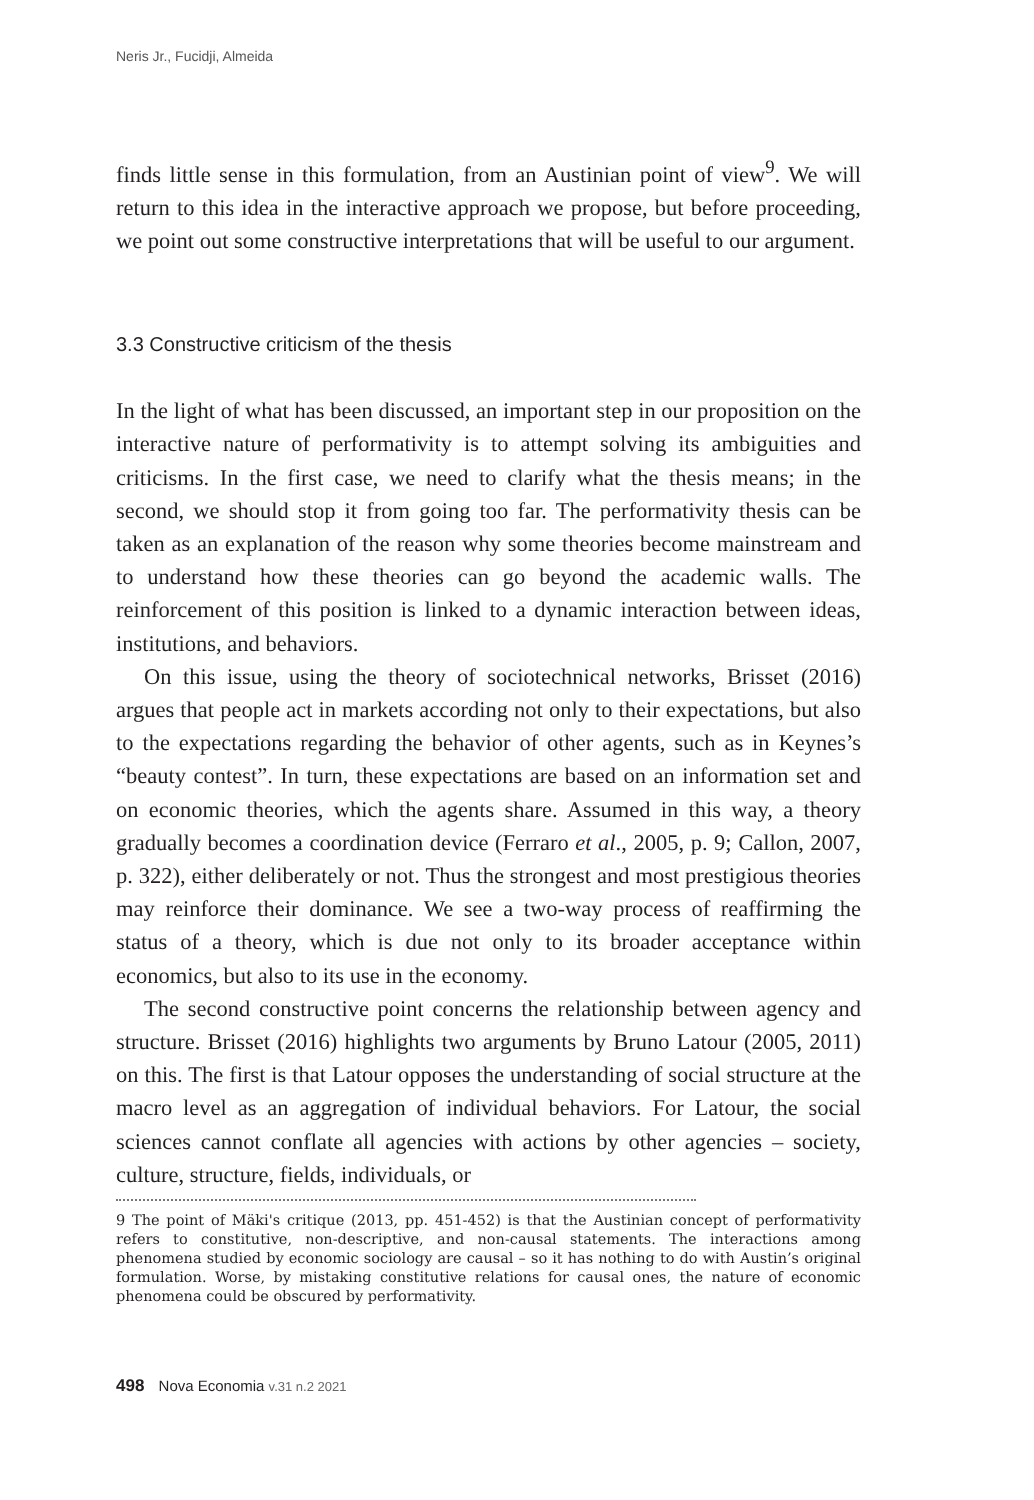Neris Jr., Fucidji, Almeida
finds little sense in this formulation, from an Austinian point of view<sup>9</sup>. We will return to this idea in the interactive approach we propose, but before proceeding, we point out some constructive interpretations that will be useful to our argument.
3.3 Constructive criticism of the thesis
In the light of what has been discussed, an important step in our proposition on the interactive nature of performativity is to attempt solving its ambiguities and criticisms. In the first case, we need to clarify what the thesis means; in the second, we should stop it from going too far. The performativity thesis can be taken as an explanation of the reason why some theories become mainstream and to understand how these theories can go beyond the academic walls. The reinforcement of this position is linked to a dynamic interaction between ideas, institutions, and behaviors.
On this issue, using the theory of sociotechnical networks, Brisset (2016) argues that people act in markets according not only to their expectations, but also to the expectations regarding the behavior of other agents, such as in Keynes’s “beauty contest”. In turn, these expectations are based on an information set and on economic theories, which the agents share. Assumed in this way, a theory gradually becomes a coordination device (Ferraro et al., 2005, p. 9; Callon, 2007, p. 322), either deliberately or not. Thus the strongest and most prestigious theories may reinforce their dominance. We see a two-way process of reaffirming the status of a theory, which is due not only to its broader acceptance within economics, but also to its use in the economy.
The second constructive point concerns the relationship between agency and structure. Brisset (2016) highlights two arguments by Bruno Latour (2005, 2011) on this. The first is that Latour opposes the understanding of social structure at the macro level as an aggregation of individual behaviors. For Latour, the social sciences cannot conflate all agencies with actions by other agencies – society, culture, structure, fields, individuals, or
9 The point of Mäki's critique (2013, pp. 451-452) is that the Austinian concept of performativity refers to constitutive, non-descriptive, and non-causal statements. The interactions among phenomena studied by economic sociology are causal – so it has nothing to do with Austin’s original formulation. Worse, by mistaking constitutive relations for causal ones, the nature of economic phenomena could be obscured by performativity.
498 Nova Economia v.31 n.2 2021